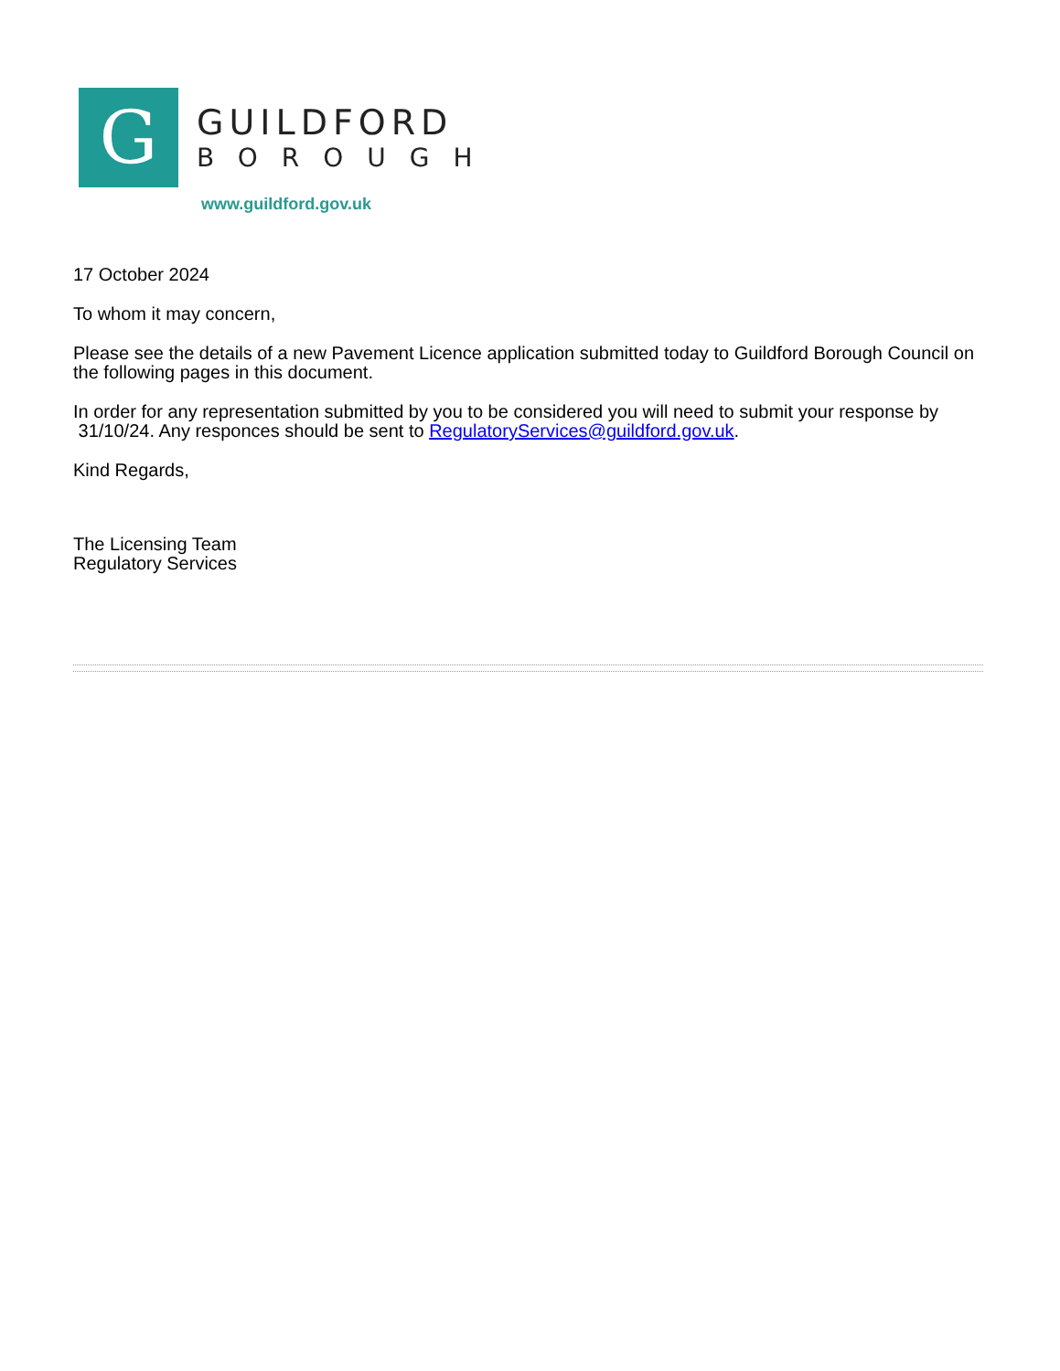G
GUILDFORD
BOROUGH
www.guildford.gov.uk
17 October 2024
To whom it may concern,
Please see the details of a new Pavement Licence application submitted today to Guildford Borough Council on the following pages in this document.
In order for any representation submitted by you to be considered you will need to submit your response by 31/10/24. Any responces should be sent to RegulatoryServices@guildford.gov.uk.
Kind Regards,
The Licensing Team
Regulatory Services